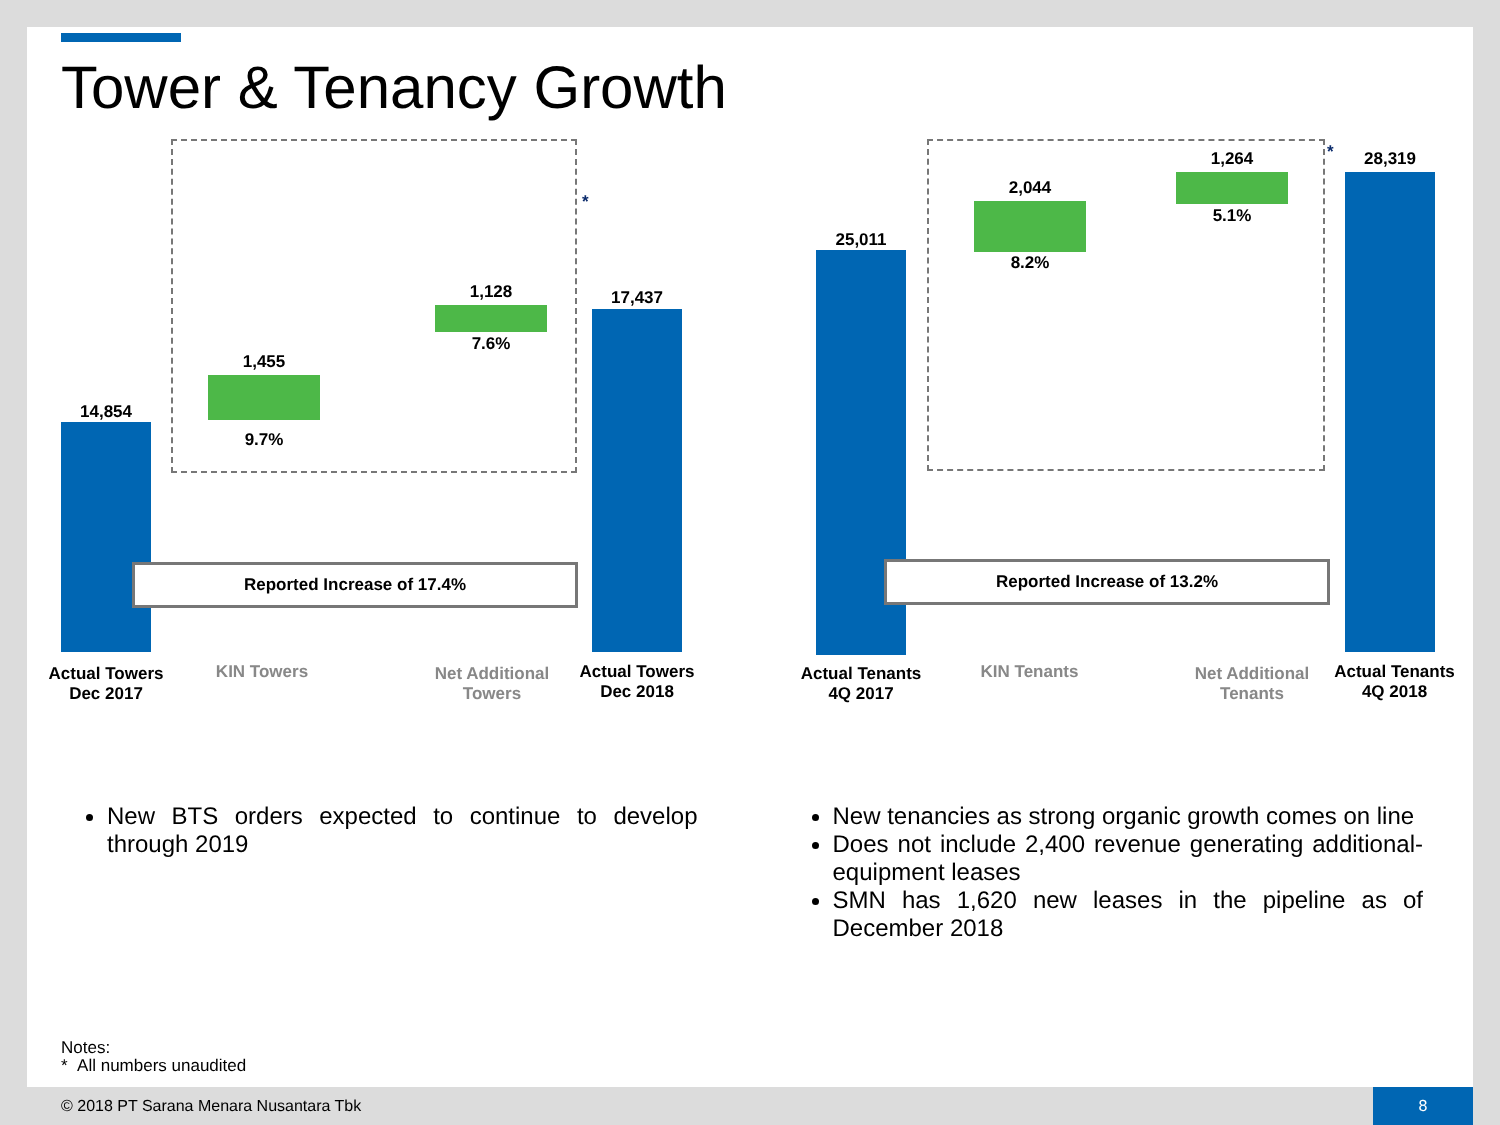Tower & Tenancy Growth
*
14,854
1,455
9.7%
1,128
7.6%
17,437
Reported Increase of 17.4%
Actual Towers
Dec 2017
KIN Towers
Net Additional
Towers
Actual Towers
Dec 2018
*
25,011
2,044
8.2%
1,264
5.1%
28,319
Reported Increase of 13.2%
Actual Tenants
4Q 2017
KIN Tenants
Net Additional
Tenants
Actual Tenants
4Q 2018
New BTS orders expected to continue to develop through 2019
New tenancies as strong organic growth comes on line
Does not include 2,400 revenue generating additional-equipment leases
SMN has 1,620 new leases in the pipeline as of December 2018
Notes:
* All numbers unaudited
© 2018 PT Sarana Menara Nusantara Tbk
8